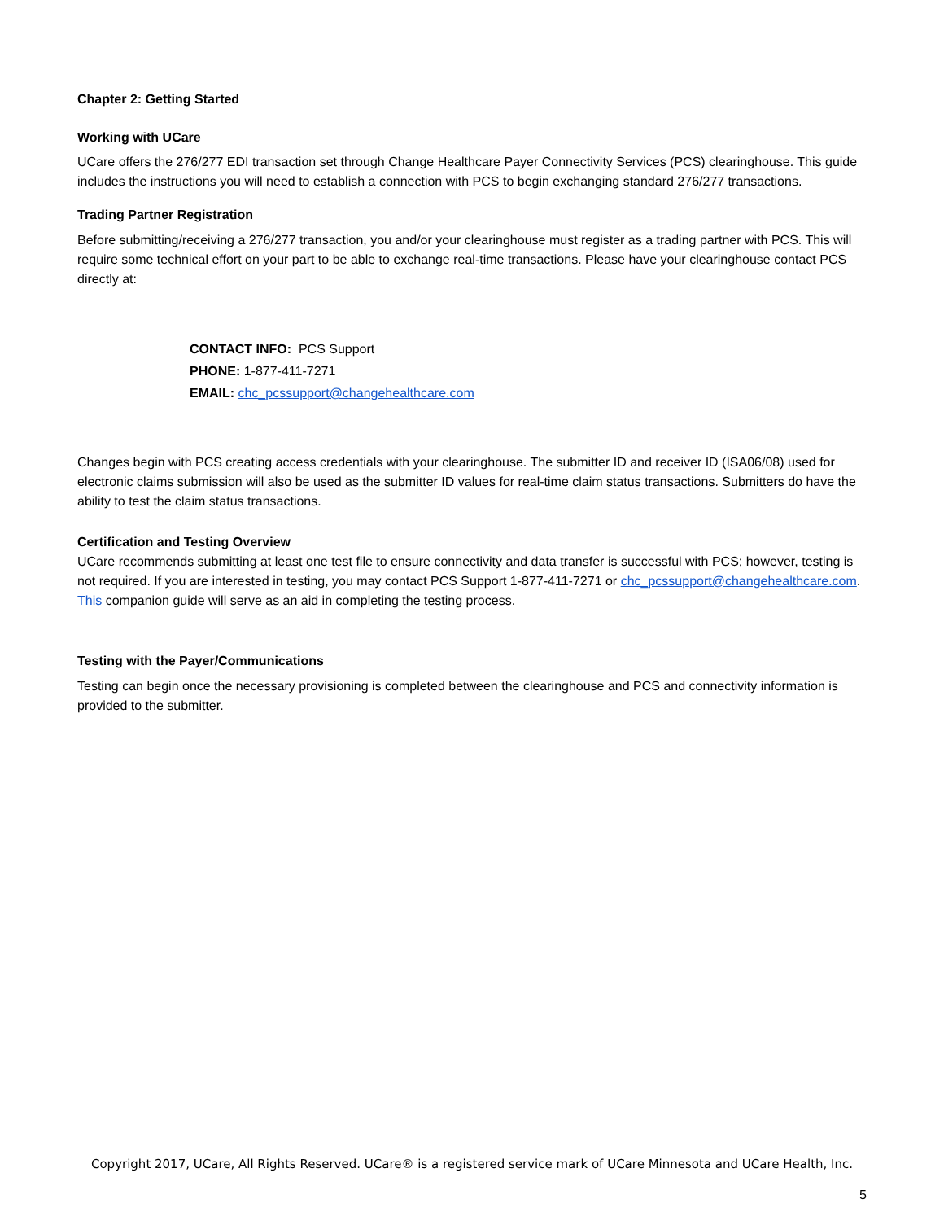Chapter 2: Getting Started
Working with UCare
UCare offers the 276/277 EDI transaction set through Change Healthcare Payer Connectivity Services (PCS) clearinghouse. This guide includes the instructions you will need to establish a connection with PCS to begin exchanging standard 276/277 transactions.
Trading Partner Registration
Before submitting/receiving a 276/277 transaction, you and/or your clearinghouse must register as a trading partner with PCS. This will require some technical effort on your part to be able to exchange real-time transactions. Please have your clearinghouse contact PCS directly at:
CONTACT INFO: PCS Support
PHONE: 1-877-411-7271
EMAIL: chc_pcssupport@changehealthcare.com
Changes begin with PCS creating access credentials with your clearinghouse. The submitter ID and receiver ID (ISA06/08) used for electronic claims submission will also be used as the submitter ID values for real-time claim status transactions. Submitters do have the ability to test the claim status transactions.
Certification and Testing Overview
UCare recommends submitting at least one test file to ensure connectivity and data transfer is successful with PCS; however, testing is not required. If you are interested in testing, you may contact PCS Support 1-877-411-7271 or chc_pcssupport@changehealthcare.com. This companion guide will serve as an aid in completing the testing process.
Testing with the Payer/Communications
Testing can begin once the necessary provisioning is completed between the clearinghouse and PCS and connectivity information is provided to the submitter.
Copyright 2017, UCare, All Rights Reserved. UCare® is a registered service mark of UCare Minnesota and UCare Health, Inc.
5